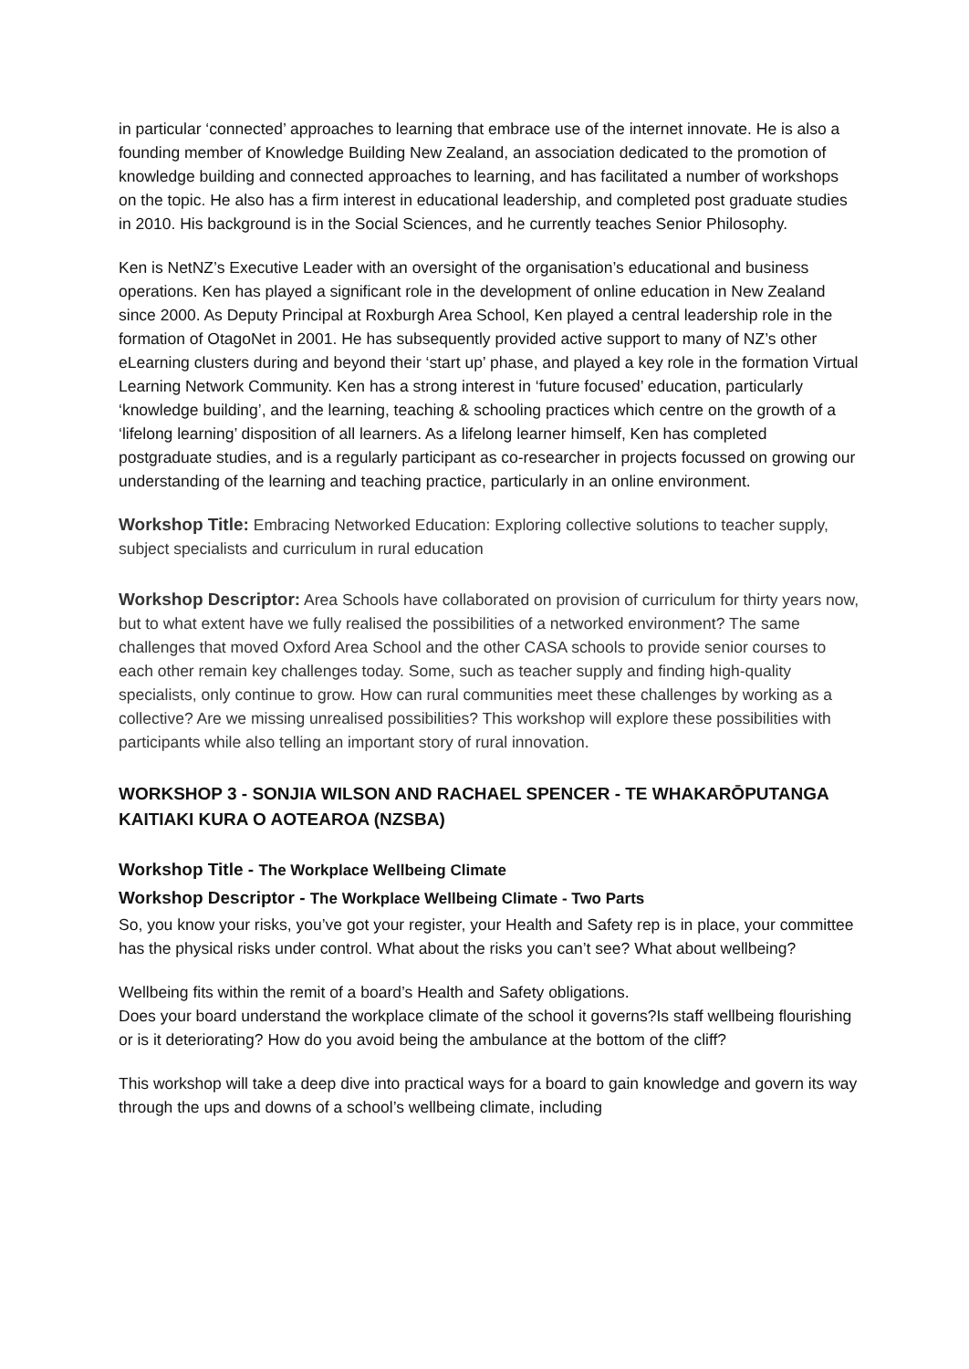in particular ‘connected’ approaches to learning that embrace use of the internet innovate. He is also a founding member of Knowledge Building New Zealand, an association dedicated to the promotion of knowledge building and connected approaches to learning, and has facilitated a number of workshops on the topic. He also has a firm interest in educational leadership, and completed post graduate studies in 2010. His background is in the Social Sciences, and he currently teaches Senior Philosophy.
Ken is NetNZ’s Executive Leader with an oversight of the organisation’s educational and business operations. Ken has played a significant role in the development of online education in New Zealand since 2000. As Deputy Principal at Roxburgh Area School, Ken played a central leadership role in the formation of OtagoNet in 2001. He has subsequently provided active support to many of NZ’s other eLearning clusters during and beyond their ‘start up’ phase, and played a key role in the formation Virtual Learning Network Community. Ken has a strong interest in ‘future focused’ education, particularly ‘knowledge building’, and the learning, teaching & schooling practices which centre on the growth of a ‘lifelong learning’ disposition of all learners. As a lifelong learner himself, Ken has completed postgraduate studies, and is a regularly participant as co-researcher in projects focussed on growing our understanding of the learning and teaching practice, particularly in an online environment.
Workshop Title: Embracing Networked Education: Exploring collective solutions to teacher supply, subject specialists and curriculum in rural education
Workshop Descriptor: Area Schools have collaborated on provision of curriculum for thirty years now, but to what extent have we fully realised the possibilities of a networked environment? The same challenges that moved Oxford Area School and the other CASA schools to provide senior courses to each other remain key challenges today. Some, such as teacher supply and finding high-quality specialists, only continue to grow. How can rural communities meet these challenges by working as a collective? Are we missing unrealised possibilities? This workshop will explore these possibilities with participants while also telling an important story of rural innovation.
WORKSHOP 3 - SONJIA WILSON AND RACHAEL SPENCER - TE WHAKARŌPUTANGA KAITIAKI KURA O AOTEAROA (NZSBA)
Workshop Title - The Workplace Wellbeing Climate
Workshop Descriptor - The Workplace Wellbeing Climate - Two Parts
So, you know your risks, you’ve got your register, your Health and Safety rep is in place, your committee has the physical risks under control. What about the risks you can’t see? What about wellbeing?
Wellbeing fits within the remit of a board’s Health and Safety obligations.
Does your board understand the workplace climate of the school it governs?Is staff wellbeing flourishing or is it deteriorating? How do you avoid being the ambulance at the bottom of the cliff?
This workshop will take a deep dive into practical ways for a board to gain knowledge and govern its way through the ups and downs of a school’s wellbeing climate, including